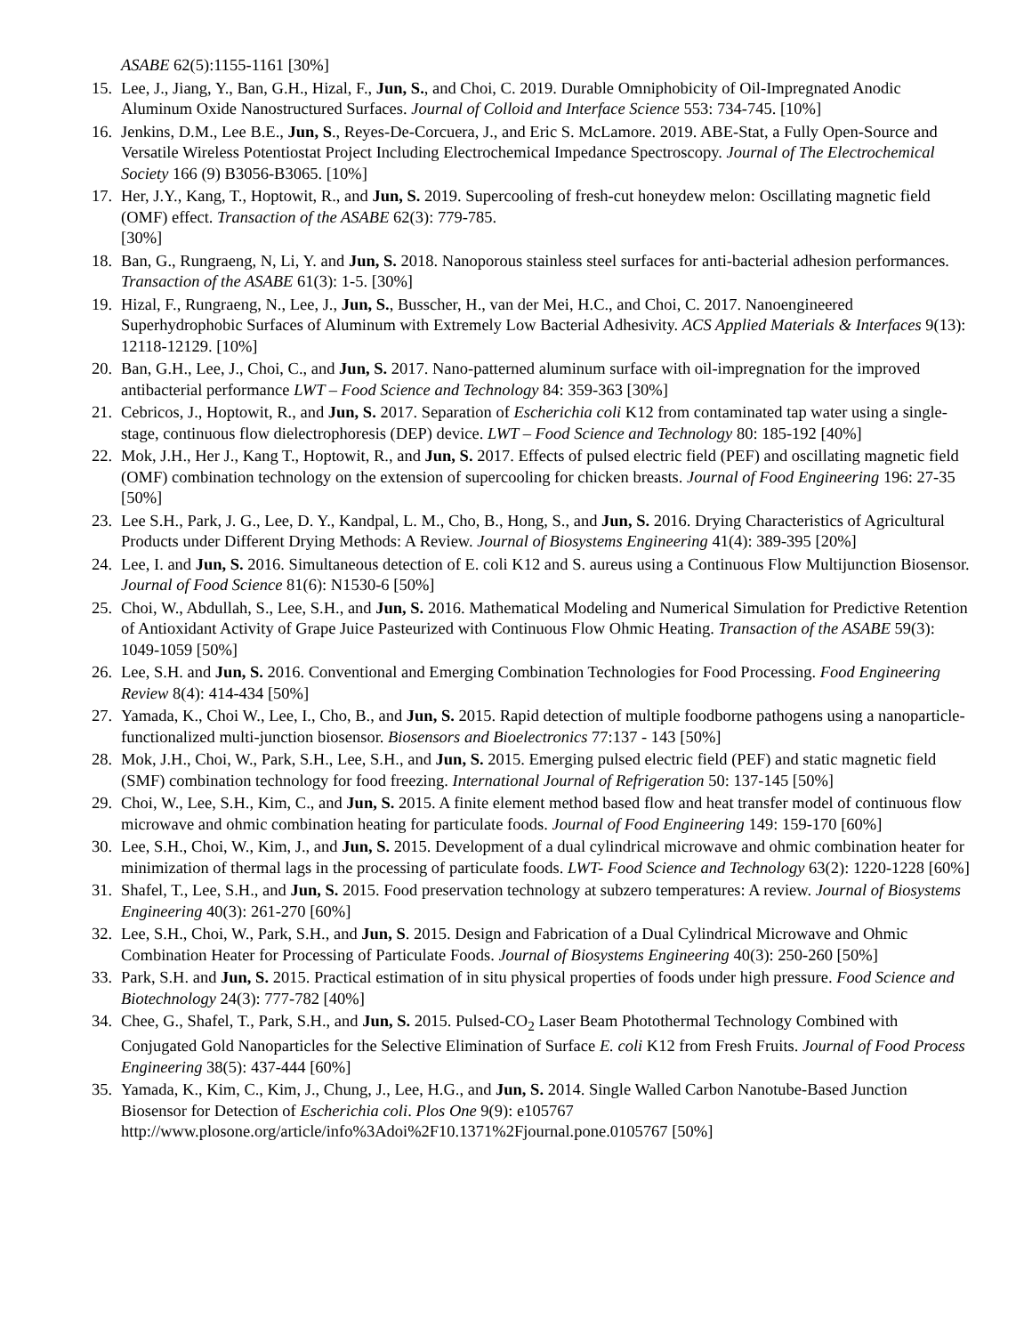ASABE 62(5):1155-1161 [30%]
15. Lee, J., Jiang, Y., Ban, G.H., Hizal, F., Jun, S., and Choi, C. 2019. Durable Omniphobicity of Oil-Impregnated Anodic Aluminum Oxide Nanostructured Surfaces. Journal of Colloid and Interface Science 553: 734-745. [10%]
16. Jenkins, D.M., Lee B.E., Jun, S., Reyes-De-Corcuera, J., and Eric S. McLamore. 2019. ABE-Stat, a Fully Open-Source and Versatile Wireless Potentiostat Project Including Electrochemical Impedance Spectroscopy. Journal of The Electrochemical Society 166 (9) B3056-B3065. [10%]
17. Her, J.Y., Kang, T., Hoptowit, R., and Jun, S. 2019. Supercooling of fresh-cut honeydew melon: Oscillating magnetic field (OMF) effect. Transaction of the ASABE 62(3): 779-785.
[30%]
18. Ban, G., Rungraeng, N, Li, Y. and Jun, S. 2018. Nanoporous stainless steel surfaces for anti-bacterial adhesion performances. Transaction of the ASABE 61(3): 1-5. [30%]
19. Hizal, F., Rungraeng, N., Lee, J., Jun, S., Busscher, H., van der Mei, H.C., and Choi, C. 2017. Nanoengineered Superhydrophobic Surfaces of Aluminum with Extremely Low Bacterial Adhesivity. ACS Applied Materials & Interfaces 9(13): 12118-12129. [10%]
20. Ban, G.H., Lee, J., Choi, C., and Jun, S. 2017. Nano-patterned aluminum surface with oil-impregnation for the improved antibacterial performance LWT – Food Science and Technology 84: 359-363 [30%]
21. Cebricos, J., Hoptowit, R., and Jun, S. 2017. Separation of Escherichia coli K12 from contaminated tap water using a single-stage, continuous flow dielectrophoresis (DEP) device. LWT – Food Science and Technology 80: 185-192 [40%]
22. Mok, J.H., Her J., Kang T., Hoptowit, R., and Jun, S. 2017. Effects of pulsed electric field (PEF) and oscillating magnetic field (OMF) combination technology on the extension of supercooling for chicken breasts. Journal of Food Engineering 196: 27-35 [50%]
23. Lee S.H., Park, J. G., Lee, D. Y., Kandpal, L. M., Cho, B., Hong, S., and Jun, S. 2016. Drying Characteristics of Agricultural Products under Different Drying Methods: A Review. Journal of Biosystems Engineering 41(4): 389-395 [20%]
24. Lee, I. and Jun, S. 2016. Simultaneous detection of E. coli K12 and S. aureus using a Continuous Flow Multijunction Biosensor. Journal of Food Science 81(6): N1530-6 [50%]
25. Choi, W., Abdullah, S., Lee, S.H., and Jun, S. 2016. Mathematical Modeling and Numerical Simulation for Predictive Retention of Antioxidant Activity of Grape Juice Pasteurized with Continuous Flow Ohmic Heating. Transaction of the ASABE 59(3): 1049-1059 [50%]
26. Lee, S.H. and Jun, S. 2016. Conventional and Emerging Combination Technologies for Food Processing. Food Engineering Review 8(4): 414-434 [50%]
27. Yamada, K., Choi W., Lee, I., Cho, B., and Jun, S. 2015. Rapid detection of multiple foodborne pathogens using a nanoparticle-functionalized multi-junction biosensor. Biosensors and Bioelectronics 77:137 - 143 [50%]
28. Mok, J.H., Choi, W., Park, S.H., Lee, S.H., and Jun, S. 2015. Emerging pulsed electric field (PEF) and static magnetic field (SMF) combination technology for food freezing. International Journal of Refrigeration 50: 137-145 [50%]
29. Choi, W., Lee, S.H., Kim, C., and Jun, S. 2015. A finite element method based flow and heat transfer model of continuous flow microwave and ohmic combination heating for particulate foods. Journal of Food Engineering 149: 159-170 [60%]
30. Lee, S.H., Choi, W., Kim, J., and Jun, S. 2015. Development of a dual cylindrical microwave and ohmic combination heater for minimization of thermal lags in the processing of particulate foods. LWT- Food Science and Technology 63(2): 1220-1228 [60%]
31. Shafel, T., Lee, S.H., and Jun, S. 2015. Food preservation technology at subzero temperatures: A review. Journal of Biosystems Engineering 40(3): 261-270 [60%]
32. Lee, S.H., Choi, W., Park, S.H., and Jun, S. 2015. Design and Fabrication of a Dual Cylindrical Microwave and Ohmic Combination Heater for Processing of Particulate Foods. Journal of Biosystems Engineering 40(3): 250-260 [50%]
33. Park, S.H. and Jun, S. 2015. Practical estimation of in situ physical properties of foods under high pressure. Food Science and Biotechnology 24(3): 777-782 [40%]
34. Chee, G., Shafel, T., Park, S.H., and Jun, S. 2015. Pulsed-CO<sub>2</sub> Laser Beam Photothermal Technology Combined with Conjugated Gold Nanoparticles for the Selective Elimination of Surface E. coli K12 from Fresh Fruits. Journal of Food Process Engineering 38(5): 437-444 [60%]
35. Yamada, K., Kim, C., Kim, J., Chung, J., Lee, H.G., and Jun, S. 2014. Single Walled Carbon Nanotube-Based Junction Biosensor for Detection of Escherichia coli. Plos One 9(9): e105767
http://www.plosone.org/article/info%3Adoi%2F10.1371%2Fjournal.pone.0105767 [50%]